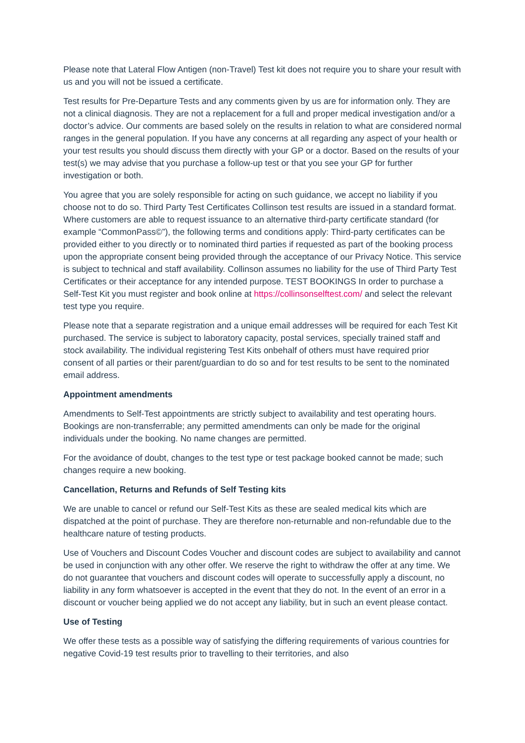Please note that Lateral Flow Antigen (non-Travel) Test kit does not require you to share your result with us and you will not be issued a certificate.
Test results for Pre-Departure Tests and any comments given by us are for information only. They are not a clinical diagnosis. They are not a replacement for a full and proper medical investigation and/or a doctor’s advice. Our comments are based solely on the results in relation to what are considered normal ranges in the general population. If you have any concerns at all regarding any aspect of your health or your test results you should discuss them directly with your GP or a doctor. Based on the results of your test(s) we may advise that you purchase a follow-up test or that you see your GP for further investigation or both.
You agree that you are solely responsible for acting on such guidance, we accept no liability if you choose not to do so. Third Party Test Certificates Collinson test results are issued in a standard format. Where customers are able to request issuance to an alternative third-party certificate standard (for example “CommonPass©”), the following terms and conditions apply: Third-party certificates can be provided either to you directly or to nominated third parties if requested as part of the booking process upon the appropriate consent being provided through the acceptance of our Privacy Notice. This service is subject to technical and staff availability. Collinson assumes no liability for the use of Third Party Test Certificates or their acceptance for any intended purpose. TEST BOOKINGS In order to purchase a Self-Test Kit you must register and book online at https://collinsonselftest.com/ and select the relevant test type you require.
Please note that a separate registration and a unique email addresses will be required for each Test Kit purchased. The service is subject to laboratory capacity, postal services, specially trained staff and stock availability. The individual registering Test Kits onbehalf of others must have required prior consent of all parties or their parent/guardian to do so and for test results to be sent to the nominated email address.
Appointment amendments
Amendments to Self-Test appointments are strictly subject to availability and test operating hours. Bookings are non-transferrable; any permitted amendments can only be made for the original individuals under the booking. No name changes are permitted.
For the avoidance of doubt, changes to the test type or test package booked cannot be made; such changes require a new booking.
Cancellation, Returns and Refunds of Self Testing kits
We are unable to cancel or refund our Self-Test Kits as these are sealed medical kits which are dispatched at the point of purchase. They are therefore non-returnable and non-refundable due to the healthcare nature of testing products.
Use of Vouchers and Discount Codes Voucher and discount codes are subject to availability and cannot be used in conjunction with any other offer. We reserve the right to withdraw the offer at any time. We do not guarantee that vouchers and discount codes will operate to successfully apply a discount, no liability in any form whatsoever is accepted in the event that they do not. In the event of an error in a discount or voucher being applied we do not accept any liability, but in such an event please contact.
Use of Testing
We offer these tests as a possible way of satisfying the differing requirements of various countries for negative Covid-19 test results prior to travelling to their territories, and also